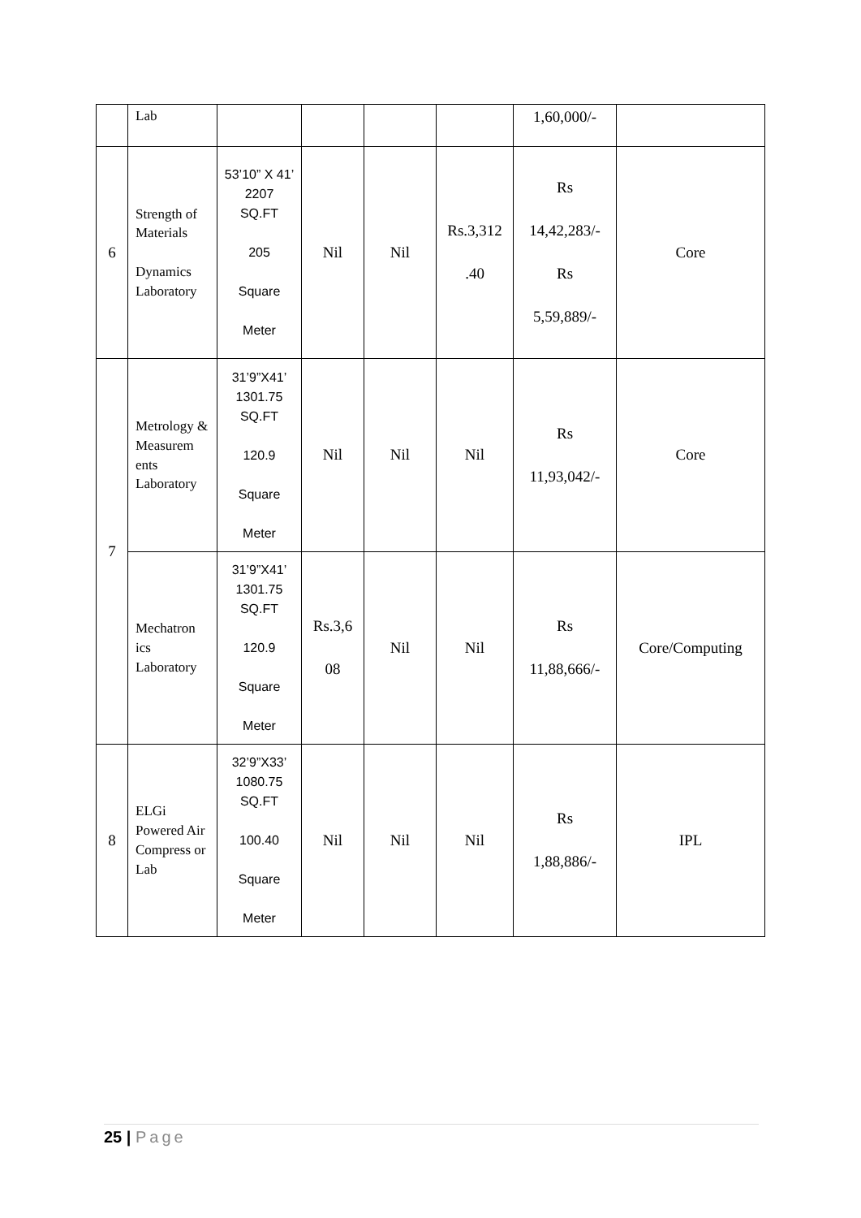| | Lab | | | | | 1,60,000/- | |
| 6 | Strength of Materials Dynamics Laboratory | 53’10” X 41’ 2207 SQ.FT 205 Square Meter | Nil | Nil | Rs.3,312 .40 | Rs 14,42,283/- Rs 5,59,889/- | Core |
| 7 | Metrology & Measurem ents Laboratory | 31’9”X41’ 1301.75 SQ.FT 120.9 Square Meter | Nil | Nil | Nil | Rs 11,93,042/- | Core |
| | Mechatron ics Laboratory | 31’9”X41’ 1301.75 SQ.FT 120.9 Square Meter | Rs.3,6 08 | Nil | Nil | Rs 11,88,666/- | Core/Computing |
| 8 | ELGi Powered Air Compress or Lab | 32’9”X33’ 1080.75 SQ.FT 100.40 Square Meter | Nil | Nil | Nil | Rs 1,88,886/- | IPL |
25 | Page